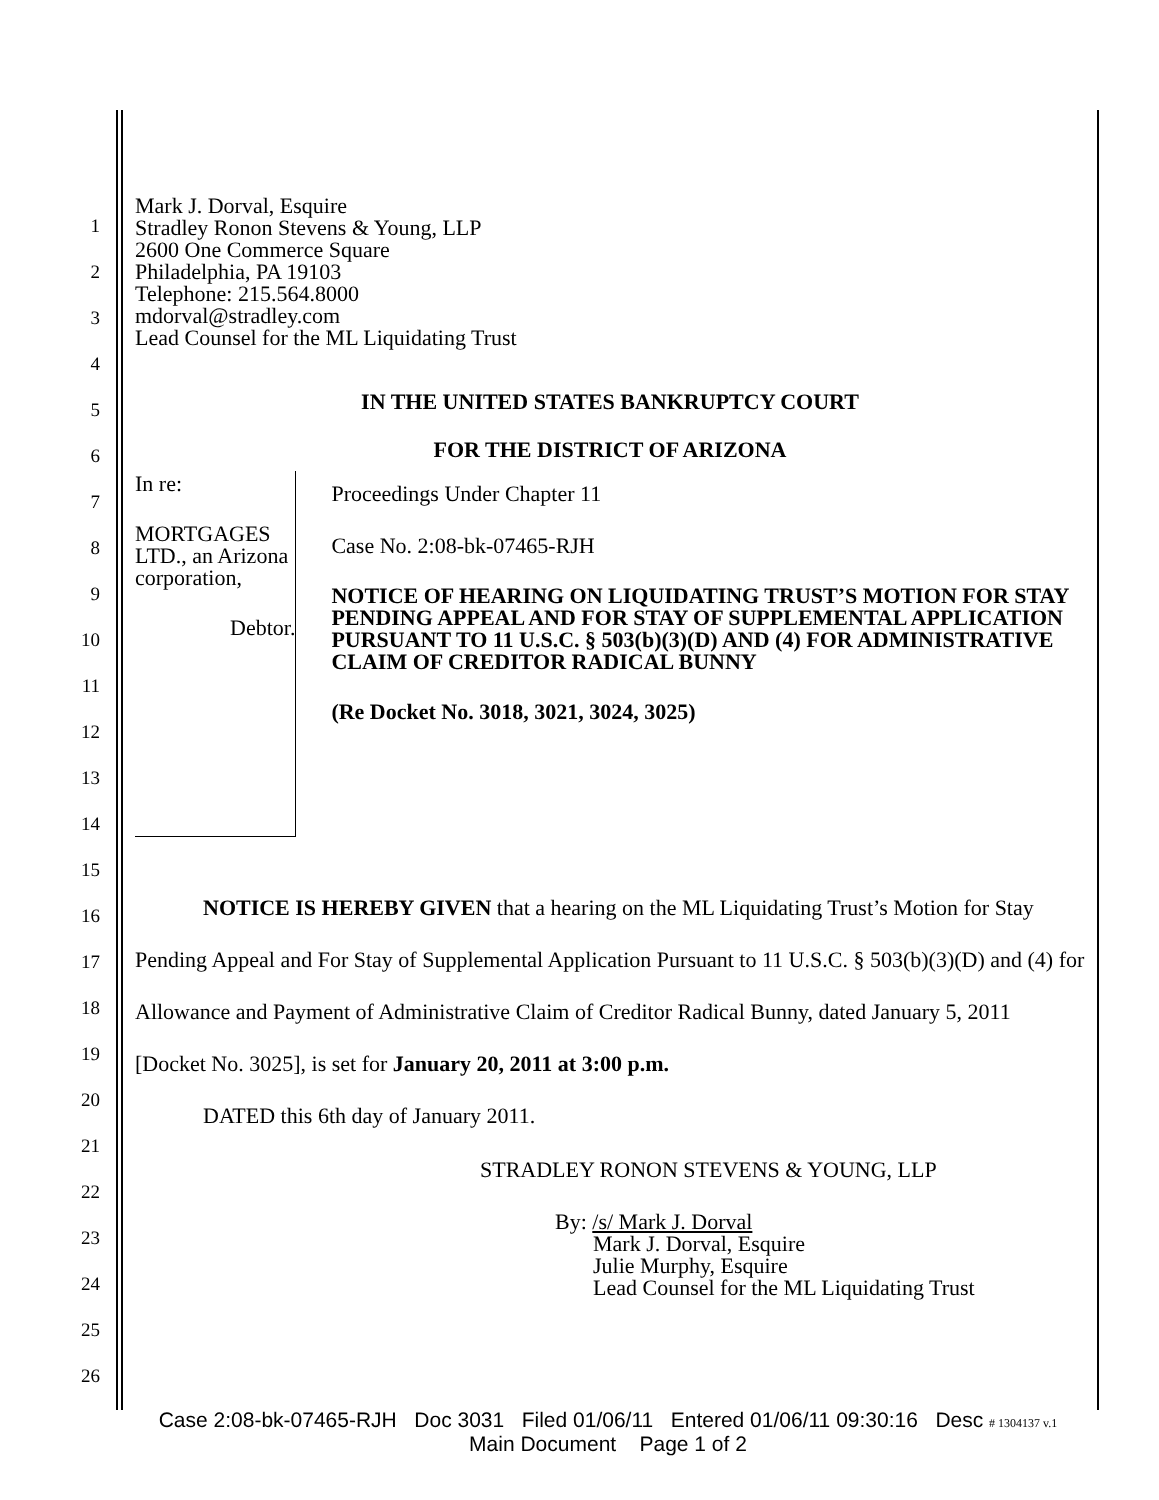1
2
3
4
5
6
7
8
9
10
11
12
13
14
15
16
17
18
19
20
21
22
23
24
25
26
Mark J. Dorval, Esquire
Stradley Ronon Stevens & Young, LLP
2600 One Commerce Square
Philadelphia, PA 19103
Telephone: 215.564.8000
mdorval@stradley.com
Lead Counsel for the ML Liquidating Trust
IN THE UNITED STATES BANKRUPTCY COURT
FOR THE DISTRICT OF ARIZONA
In re:
MORTGAGES LTD., an Arizona
corporation,
Debtor.
Proceedings Under Chapter 11
Case No. 2:08-bk-07465-RJH
NOTICE OF HEARING ON LIQUIDATING TRUST’S MOTION FOR STAY PENDING APPEAL AND FOR STAY OF SUPPLEMENTAL APPLICATION PURSUANT TO 11 U.S.C. § 503(b)(3)(D) AND (4) FOR ADMINISTRATIVE CLAIM OF CREDITOR RADICAL BUNNY
(Re Docket No. 3018, 3021, 3024, 3025)
NOTICE IS HEREBY GIVEN that a hearing on the ML Liquidating Trust’s Motion for Stay Pending Appeal and For Stay of Supplemental Application Pursuant to 11 U.S.C. § 503(b)(3)(D) and (4) for Allowance and Payment of Administrative Claim of Creditor Radical Bunny, dated January 5, 2011 [Docket No. 3025], is set for January 20, 2011 at 3:00 p.m.
DATED this 6th day of January 2011.
STRADLEY RONON STEVENS & YOUNG, LLP
By: /s/ Mark J. Dorval
Mark J. Dorval, Esquire
Julie Murphy, Esquire
Lead Counsel for the ML Liquidating Trust
Case 2:08-bk-07465-RJH Doc 3031 Filed 01/06/11 Entered 01/06/11 09:30:16 Desc # 1304137 v.1
Main Document Page 1 of 2